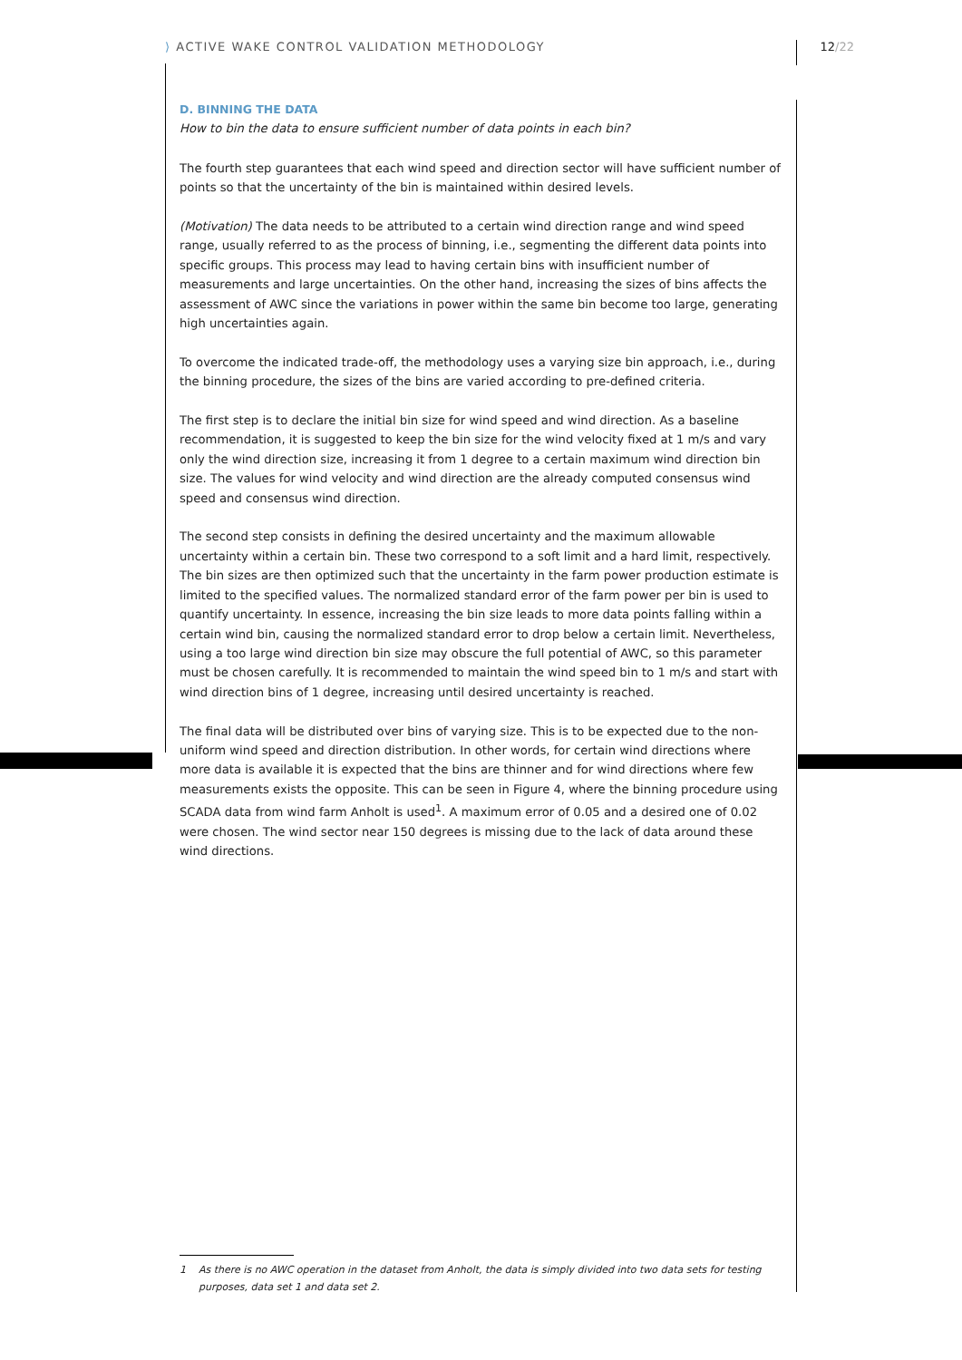⟩ ACTIVE WAKE CONTROL VALIDATION METHODOLOGY
12/22
D. BINNING THE DATA
How to bin the data to ensure sufficient number of data points in each bin?
The fourth step guarantees that each wind speed and direction sector will have sufficient number of points so that the uncertainty of the bin is maintained within desired levels.
(Motivation) The data needs to be attributed to a certain wind direction range and wind speed range, usually referred to as the process of binning, i.e., segmenting the different data points into specific groups. This process may lead to having certain bins with insufficient number of measurements and large uncertainties. On the other hand, increasing the sizes of bins affects the assessment of AWC since the variations in power within the same bin become too large, generating high uncertainties again.
To overcome the indicated trade-off, the methodology uses a varying size bin approach, i.e., during the binning procedure, the sizes of the bins are varied according to pre-defined criteria.
The first step is to declare the initial bin size for wind speed and wind direction. As a baseline recommendation, it is suggested to keep the bin size for the wind velocity fixed at 1 m/s and vary only the wind direction size, increasing it from 1 degree to a certain maximum wind direction bin size. The values for wind velocity and wind direction are the already computed consensus wind speed and consensus wind direction.
The second step consists in defining the desired uncertainty and the maximum allowable uncertainty within a certain bin. These two correspond to a soft limit and a hard limit, respectively. The bin sizes are then optimized such that the uncertainty in the farm power production estimate is limited to the specified values. The normalized standard error of the farm power per bin is used to quantify uncertainty. In essence, increasing the bin size leads to more data points falling within a certain wind bin, causing the normalized standard error to drop below a certain limit. Nevertheless, using a too large wind direction bin size may obscure the full potential of AWC, so this parameter must be chosen carefully. It is recommended to maintain the wind speed bin to 1 m/s and start with wind direction bins of 1 degree, increasing until desired uncertainty is reached.
The final data will be distributed over bins of varying size. This is to be expected due to the non-uniform wind speed and direction distribution. In other words, for certain wind directions where more data is available it is expected that the bins are thinner and for wind directions where few measurements exists the opposite. This can be seen in Figure 4, where the binning procedure using SCADA data from wind farm Anholt is used<sup>1</sup>. A maximum error of 0.05 and a desired one of 0.02 were chosen. The wind sector near 150 degrees is missing due to the lack of data around these wind directions.
1 As there is no AWC operation in the dataset from Anholt, the data is simply divided into two data sets for testing purposes, data set 1 and data set 2.